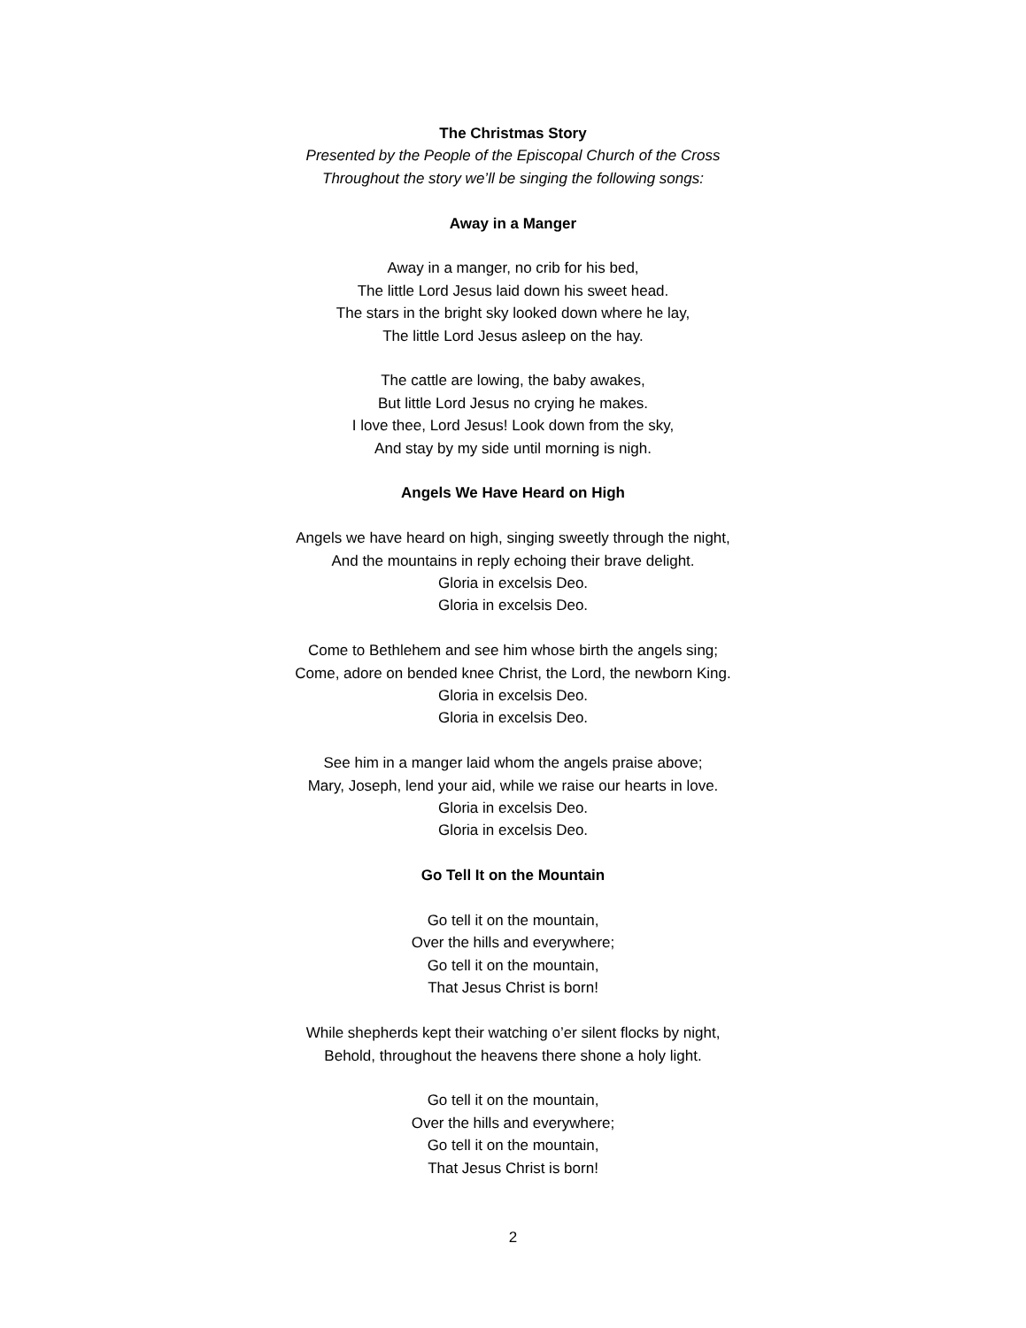The Christmas Story
Presented by the People of the Episcopal Church of the Cross
Throughout the story we’ll be singing the following songs:
Away in a Manger
Away in a manger, no crib for his bed,
The little Lord Jesus laid down his sweet head.
The stars in the bright sky looked down where he lay,
The little Lord Jesus asleep on the hay.
The cattle are lowing, the baby awakes,
But little Lord Jesus no crying he makes.
I love thee, Lord Jesus! Look down from the sky,
And stay by my side until morning is nigh.
Angels We Have Heard on High
Angels we have heard on high, singing sweetly through the night,
And the mountains in reply echoing their brave delight.
Gloria in excelsis Deo.
Gloria in excelsis Deo.
Come to Bethlehem and see him whose birth the angels sing;
Come, adore on bended knee Christ, the Lord, the newborn King.
Gloria in excelsis Deo.
Gloria in excelsis Deo.
See him in a manger laid whom the angels praise above;
Mary, Joseph, lend your aid, while we raise our hearts in love.
Gloria in excelsis Deo.
Gloria in excelsis Deo.
Go Tell It on the Mountain
Go tell it on the mountain,
Over the hills and everywhere;
Go tell it on the mountain,
That Jesus Christ is born!
While shepherds kept their watching o’er silent flocks by night,
Behold, throughout the heavens there shone a holy light.
Go tell it on the mountain,
Over the hills and everywhere;
Go tell it on the mountain,
That Jesus Christ is born!
2